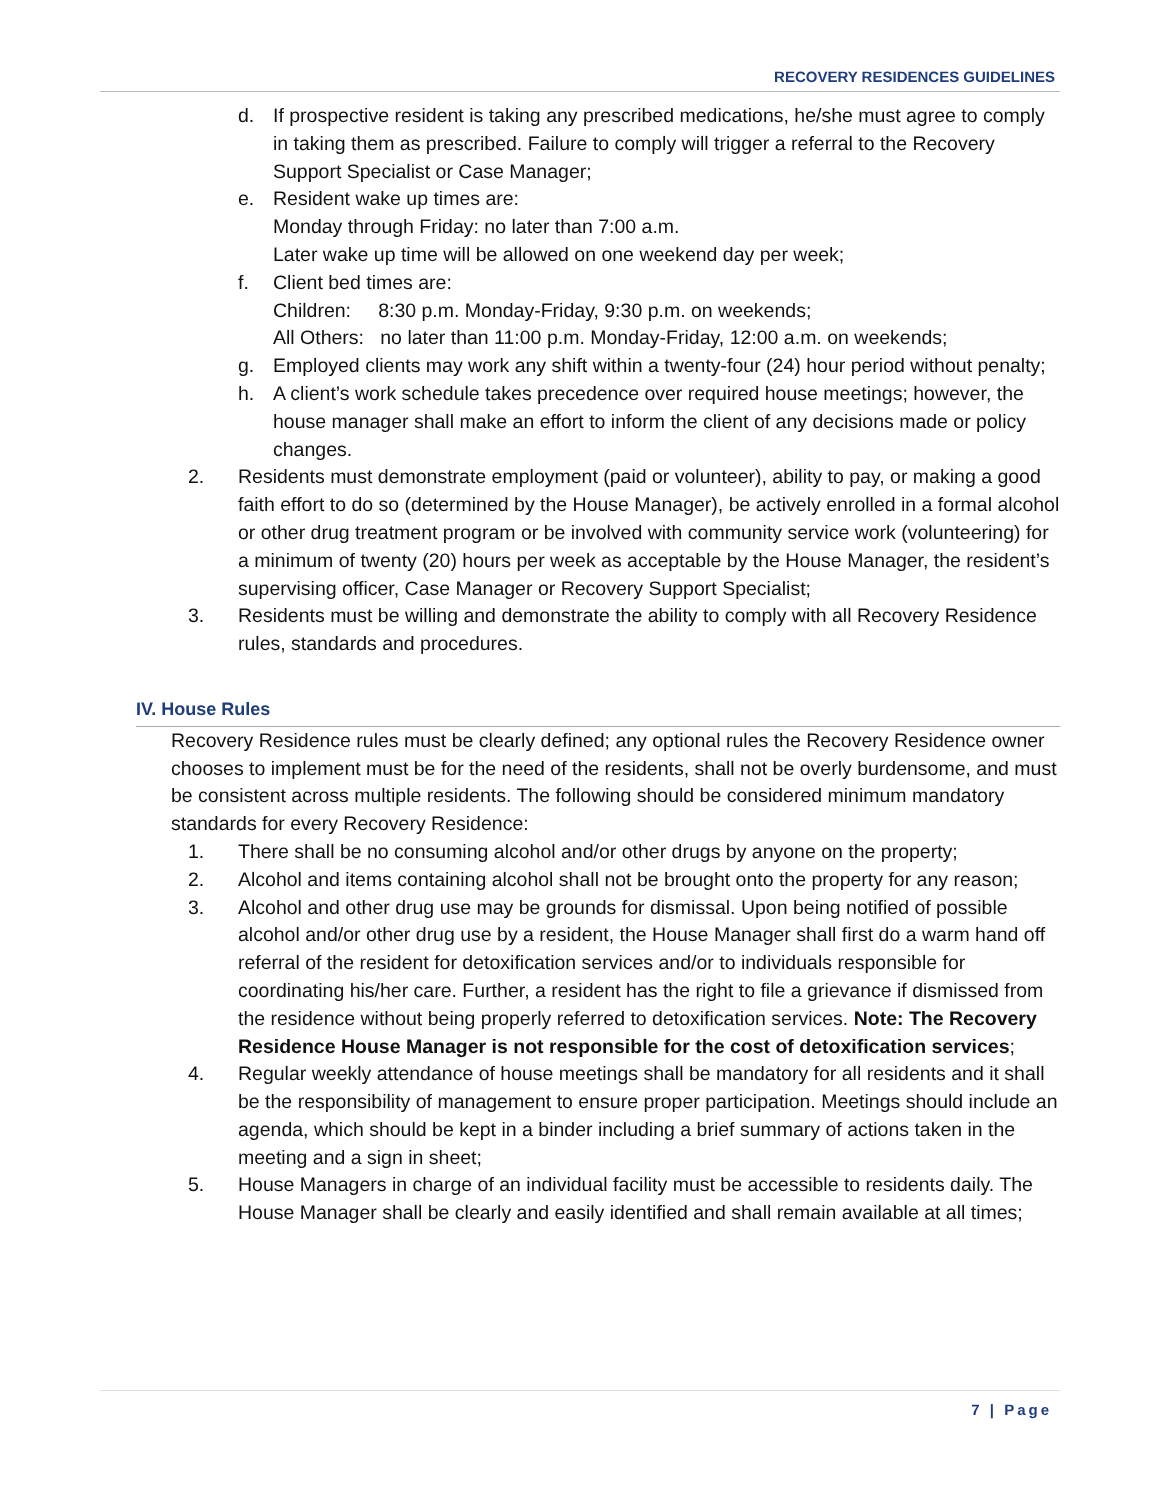RECOVERY RESIDENCES GUIDELINES
d. If prospective resident is taking any prescribed medications, he/she must agree to comply in taking them as prescribed. Failure to comply will trigger a referral to the Recovery Support Specialist or Case Manager;
e. Resident wake up times are:
Monday through Friday: no later than 7:00 a.m.
Later wake up time will be allowed on one weekend day per week;
f. Client bed times are:
Children: 8:30 p.m. Monday-Friday, 9:30 p.m. on weekends;
All Others: no later than 11:00 p.m. Monday-Friday, 12:00 a.m. on weekends;
g. Employed clients may work any shift within a twenty-four (24) hour period without penalty;
h. A client’s work schedule takes precedence over required house meetings; however, the house manager shall make an effort to inform the client of any decisions made or policy changes.
2. Residents must demonstrate employment (paid or volunteer), ability to pay, or making a good faith effort to do so (determined by the House Manager), be actively enrolled in a formal alcohol or other drug treatment program or be involved with community service work (volunteering) for a minimum of twenty (20) hours per week as acceptable by the House Manager, the resident’s supervising officer, Case Manager or Recovery Support Specialist;
3. Residents must be willing and demonstrate the ability to comply with all Recovery Residence rules, standards and procedures.
IV. House Rules
Recovery Residence rules must be clearly defined; any optional rules the Recovery Residence owner chooses to implement must be for the need of the residents, shall not be overly burdensome, and must be consistent across multiple residents. The following should be considered minimum mandatory standards for every Recovery Residence:
1. There shall be no consuming alcohol and/or other drugs by anyone on the property;
2. Alcohol and items containing alcohol shall not be brought onto the property for any reason;
3. Alcohol and other drug use may be grounds for dismissal. Upon being notified of possible alcohol and/or other drug use by a resident, the House Manager shall first do a warm hand off referral of the resident for detoxification services and/or to individuals responsible for coordinating his/her care. Further, a resident has the right to file a grievance if dismissed from the residence without being properly referred to detoxification services. Note: The Recovery Residence House Manager is not responsible for the cost of detoxification services;
4. Regular weekly attendance of house meetings shall be mandatory for all residents and it shall be the responsibility of management to ensure proper participation. Meetings should include an agenda, which should be kept in a binder including a brief summary of actions taken in the meeting and a sign in sheet;
5. House Managers in charge of an individual facility must be accessible to residents daily. The House Manager shall be clearly and easily identified and shall remain available at all times;
7 | Page